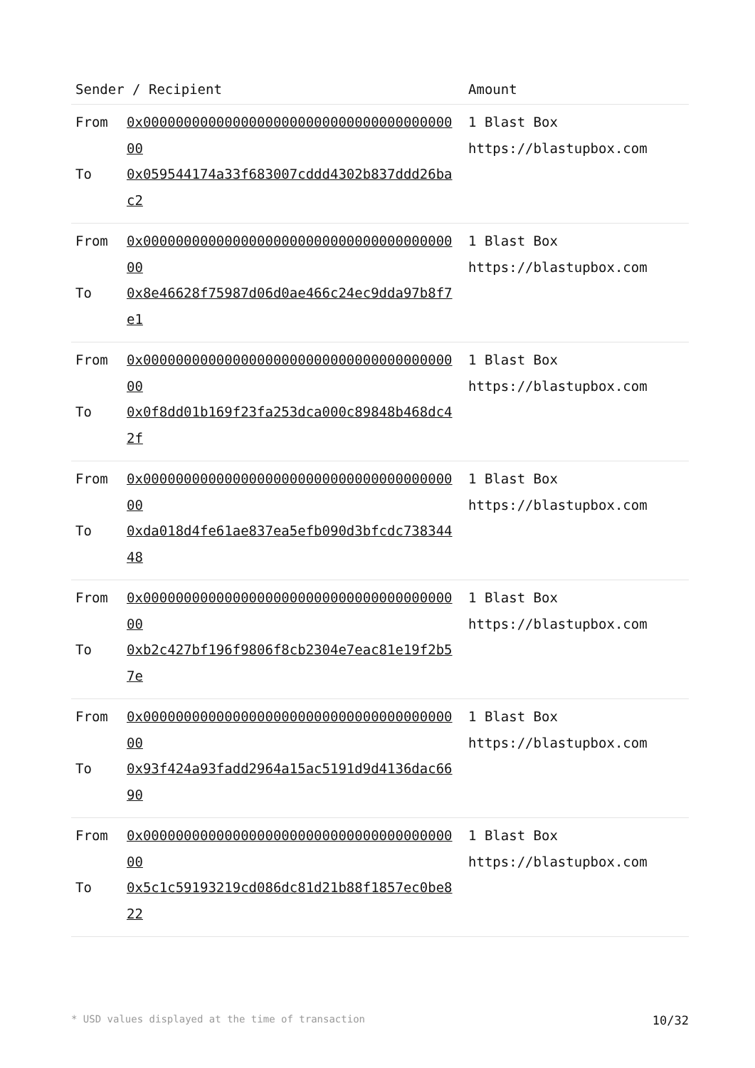| Sender / Recipient | Amount |
| --- | --- |
| From 0x0000000000000000000000000000000000000000 To 0x059544174a33f683007cddd4302b837ddd26bac2 | 1 Blast Box https://blastupbox.com |
| From 0x0000000000000000000000000000000000000000 To 0x8e46628f75987d06d0ae466c24ec9dda97b8f7e1 | 1 Blast Box https://blastupbox.com |
| From 0x0000000000000000000000000000000000000000 To 0x0f8dd01b169f23fa253dca000c89848b468dc42f | 1 Blast Box https://blastupbox.com |
| From 0x0000000000000000000000000000000000000000 To 0xda018d4fe61ae837ea5efb090d3bfcdc73834448 | 1 Blast Box https://blastupbox.com |
| From 0x0000000000000000000000000000000000000000 To 0xb2c427bf196f9806f8cb2304e7eac81e19f2b57e | 1 Blast Box https://blastupbox.com |
| From 0x0000000000000000000000000000000000000000 To 0x93f424a93fadd2964a15ac5191d9d4136dac6690 | 1 Blast Box https://blastupbox.com |
| From 0x0000000000000000000000000000000000000000 To 0x5c1c59193219cd086dc81d21b88f1857ec0be822 | 1 Blast Box https://blastupbox.com |
* USD values displayed at the time of transaction 10/32